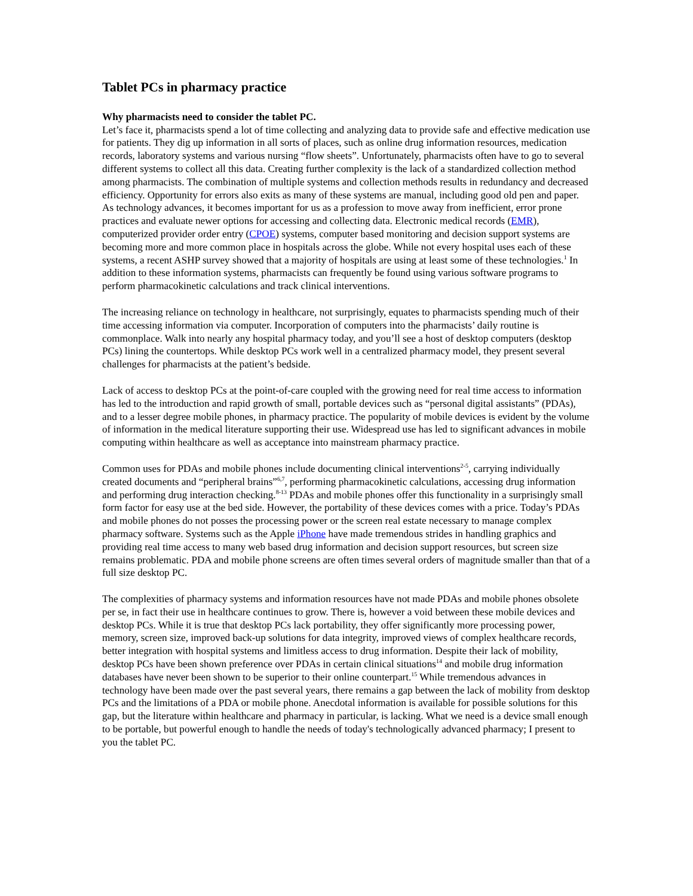Tablet PCs in pharmacy practice
Why pharmacists need to consider the tablet PC.
Let’s face it, pharmacists spend a lot of time collecting and analyzing data to provide safe and effective medication use for patients. They dig up information in all sorts of places, such as online drug information resources, medication records, laboratory systems and various nursing “flow sheets”. Unfortunately, pharmacists often have to go to several different systems to collect all this data. Creating further complexity is the lack of a standardized collection method among pharmacists. The combination of multiple systems and collection methods results in redundancy and decreased efficiency. Opportunity for errors also exits as many of these systems are manual, including good old pen and paper. As technology advances, it becomes important for us as a profession to move away from inefficient, error prone practices and evaluate newer options for accessing and collecting data. Electronic medical records (EMR), computerized provider order entry (CPOE) systems, computer based monitoring and decision support systems are becoming more and more common place in hospitals across the globe. While not every hospital uses each of these systems, a recent ASHP survey showed that a majority of hospitals are using at least some of these technologies.<sup>1</sup> In addition to these information systems, pharmacists can frequently be found using various software programs to perform pharmacokinetic calculations and track clinical interventions.
The increasing reliance on technology in healthcare, not surprisingly, equates to pharmacists spending much of their time accessing information via computer. Incorporation of computers into the pharmacists’ daily routine is commonplace. Walk into nearly any hospital pharmacy today, and you’ll see a host of desktop computers (desktop PCs) lining the countertops. While desktop PCs work well in a centralized pharmacy model, they present several challenges for pharmacists at the patient’s bedside.
Lack of access to desktop PCs at the point-of-care coupled with the growing need for real time access to information has led to the introduction and rapid growth of small, portable devices such as “personal digital assistants” (PDAs), and to a lesser degree mobile phones, in pharmacy practice. The popularity of mobile devices is evident by the volume of information in the medical literature supporting their use. Widespread use has led to significant advances in mobile computing within healthcare as well as acceptance into mainstream pharmacy practice.
Common uses for PDAs and mobile phones include documenting clinical interventions<sup>2-5</sup>, carrying individually created documents and “peripheral brains”<sup>6,7</sup>, performing pharmacokinetic calculations, accessing drug information and performing drug interaction checking.<sup>8-13</sup> PDAs and mobile phones offer this functionality in a surprisingly small form factor for easy use at the bed side. However, the portability of these devices comes with a price. Today’s PDAs and mobile phones do not posses the processing power or the screen real estate necessary to manage complex pharmacy software. Systems such as the Apple iPhone have made tremendous strides in handling graphics and providing real time access to many web based drug information and decision support resources, but screen size remains problematic. PDA and mobile phone screens are often times several orders of magnitude smaller than that of a full size desktop PC.
The complexities of pharmacy systems and information resources have not made PDAs and mobile phones obsolete per se, in fact their use in healthcare continues to grow. There is, however a void between these mobile devices and desktop PCs. While it is true that desktop PCs lack portability, they offer significantly more processing power, memory, screen size, improved back-up solutions for data integrity, improved views of complex healthcare records, better integration with hospital systems and limitless access to drug information. Despite their lack of mobility, desktop PCs have been shown preference over PDAs in certain clinical situations<sup>14</sup> and mobile drug information databases have never been shown to be superior to their online counterpart.<sup>15</sup> While tremendous advances in technology have been made over the past several years, there remains a gap between the lack of mobility from desktop PCs and the limitations of a PDA or mobile phone. Anecdotal information is available for possible solutions for this gap, but the literature within healthcare and pharmacy in particular, is lacking. What we need is a device small enough to be portable, but powerful enough to handle the needs of today's technologically advanced pharmacy; I present to you the tablet PC.